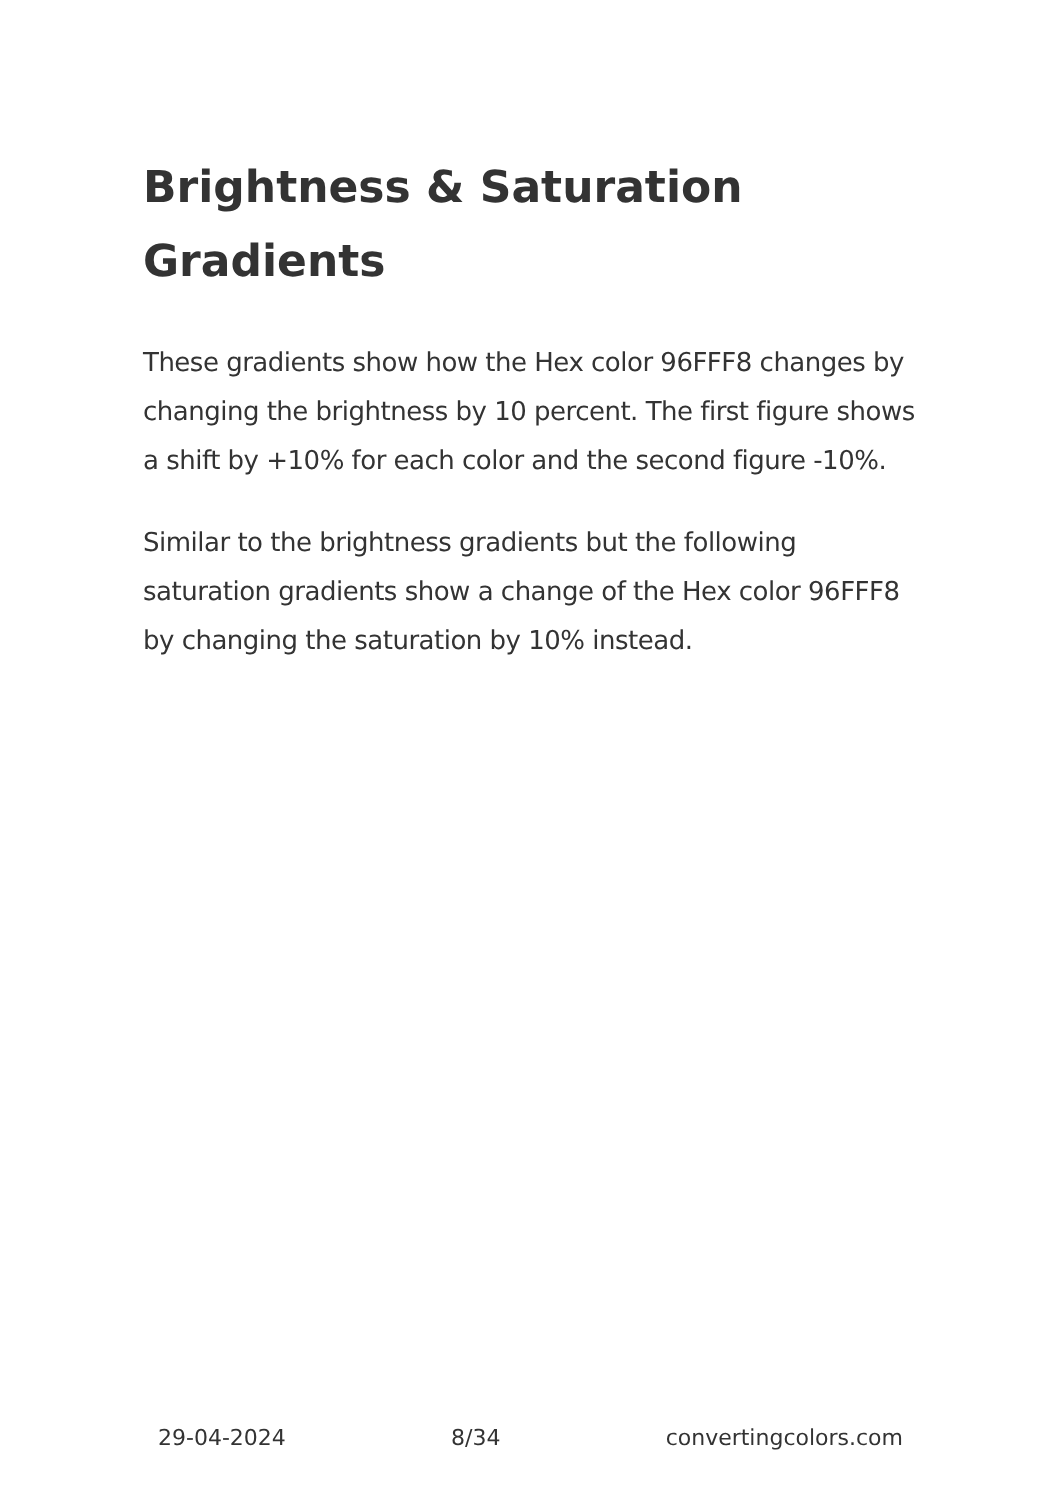Brightness & Saturation Gradients
These gradients show how the Hex color 96FFF8 changes by changing the brightness by 10 percent. The first figure shows a shift by +10% for each color and the second figure -10%.
Similar to the brightness gradients but the following saturation gradients show a change of the Hex color 96FFF8 by changing the saturation by 10% instead.
29-04-2024 8/34 convertingcolors.com